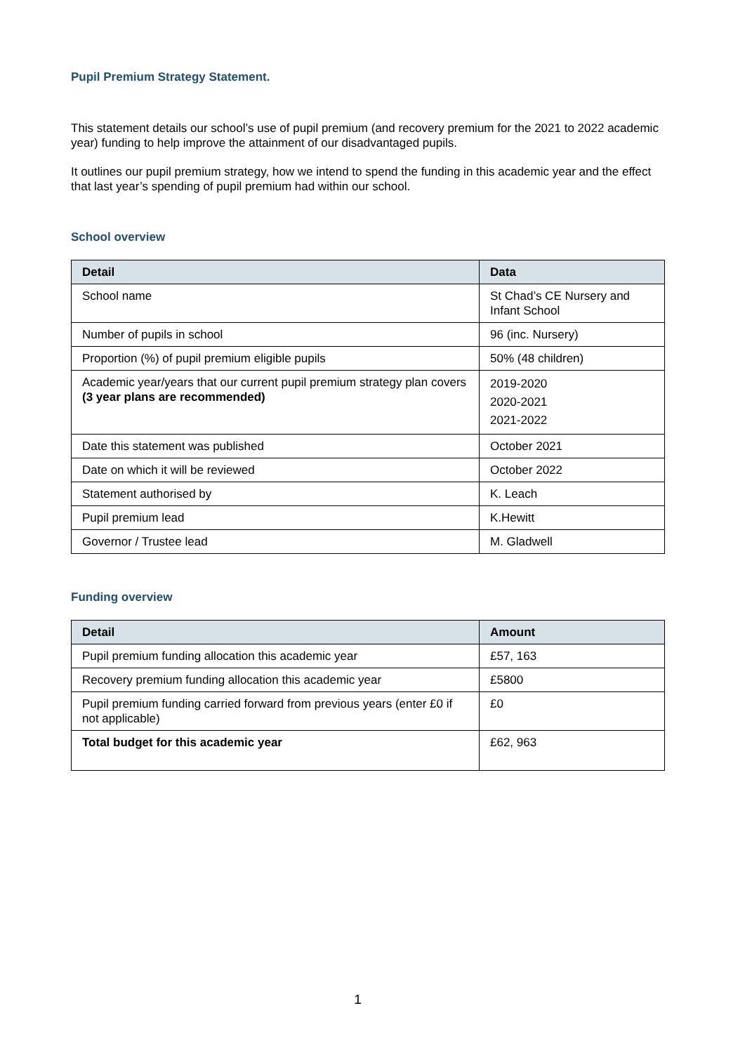Pupil Premium Strategy Statement.
This statement details our school’s use of pupil premium (and recovery premium for the 2021 to 2022 academic year) funding to help improve the attainment of our disadvantaged pupils.
It outlines our pupil premium strategy, how we intend to spend the funding in this academic year and the effect that last year’s spending of pupil premium had within our school.
School overview
| Detail | Data |
| --- | --- |
| School name | St Chad’s CE Nursery and Infant School |
| Number of pupils in school | 96 (inc. Nursery) |
| Proportion (%) of pupil premium eligible pupils | 50% (48 children) |
| Academic year/years that our current pupil premium strategy plan covers (3 year plans are recommended) | 2019-2020 2020-2021 2021-2022 |
| Date this statement was published | October 2021 |
| Date on which it will be reviewed | October 2022 |
| Statement authorised by | K. Leach |
| Pupil premium lead | K.Hewitt |
| Governor / Trustee lead | M. Gladwell |
Funding overview
| Detail | Amount |
| --- | --- |
| Pupil premium funding allocation this academic year | £57, 163 |
| Recovery premium funding allocation this academic year | £5800 |
| Pupil premium funding carried forward from previous years (enter £0 if not applicable) | £0 |
| Total budget for this academic year | £62, 963 |
1